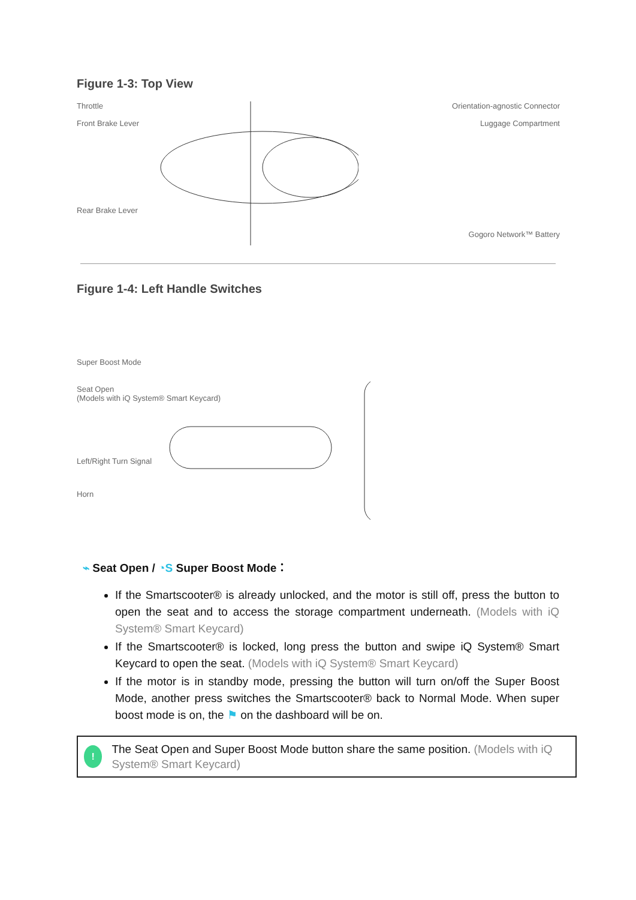Figure 1-3: Top View
Throttle
Front Brake Lever
Rear Brake Lever
Orientation-agnostic Connector
Luggage Compartment
Gogoro Network™ Battery
Figure 1-4: Left Handle Switches
Super Boost Mode
Seat Open
(Models with iQ System® Smart Keycard)
Left/Right Turn Signal
Horn
⌁ Seat Open / ◔S Super Boost Mode：
If the Smartscooter® is already unlocked, and the motor is still off, press the button to open the seat and to access the storage compartment underneath. (Models with iQ System® Smart Keycard)
If the Smartscooter® is locked, long press the button and swipe iQ System® Smart Keycard to open the seat. (Models with iQ System® Smart Keycard)
If the motor is in standby mode, pressing the button will turn on/off the Super Boost Mode, another press switches the Smartscooter® back to Normal Mode. When super boost mode is on, the ⚑ on the dashboard will be on.
!
The Seat Open and Super Boost Mode button share the same position. (Models with iQ System® Smart Keycard)